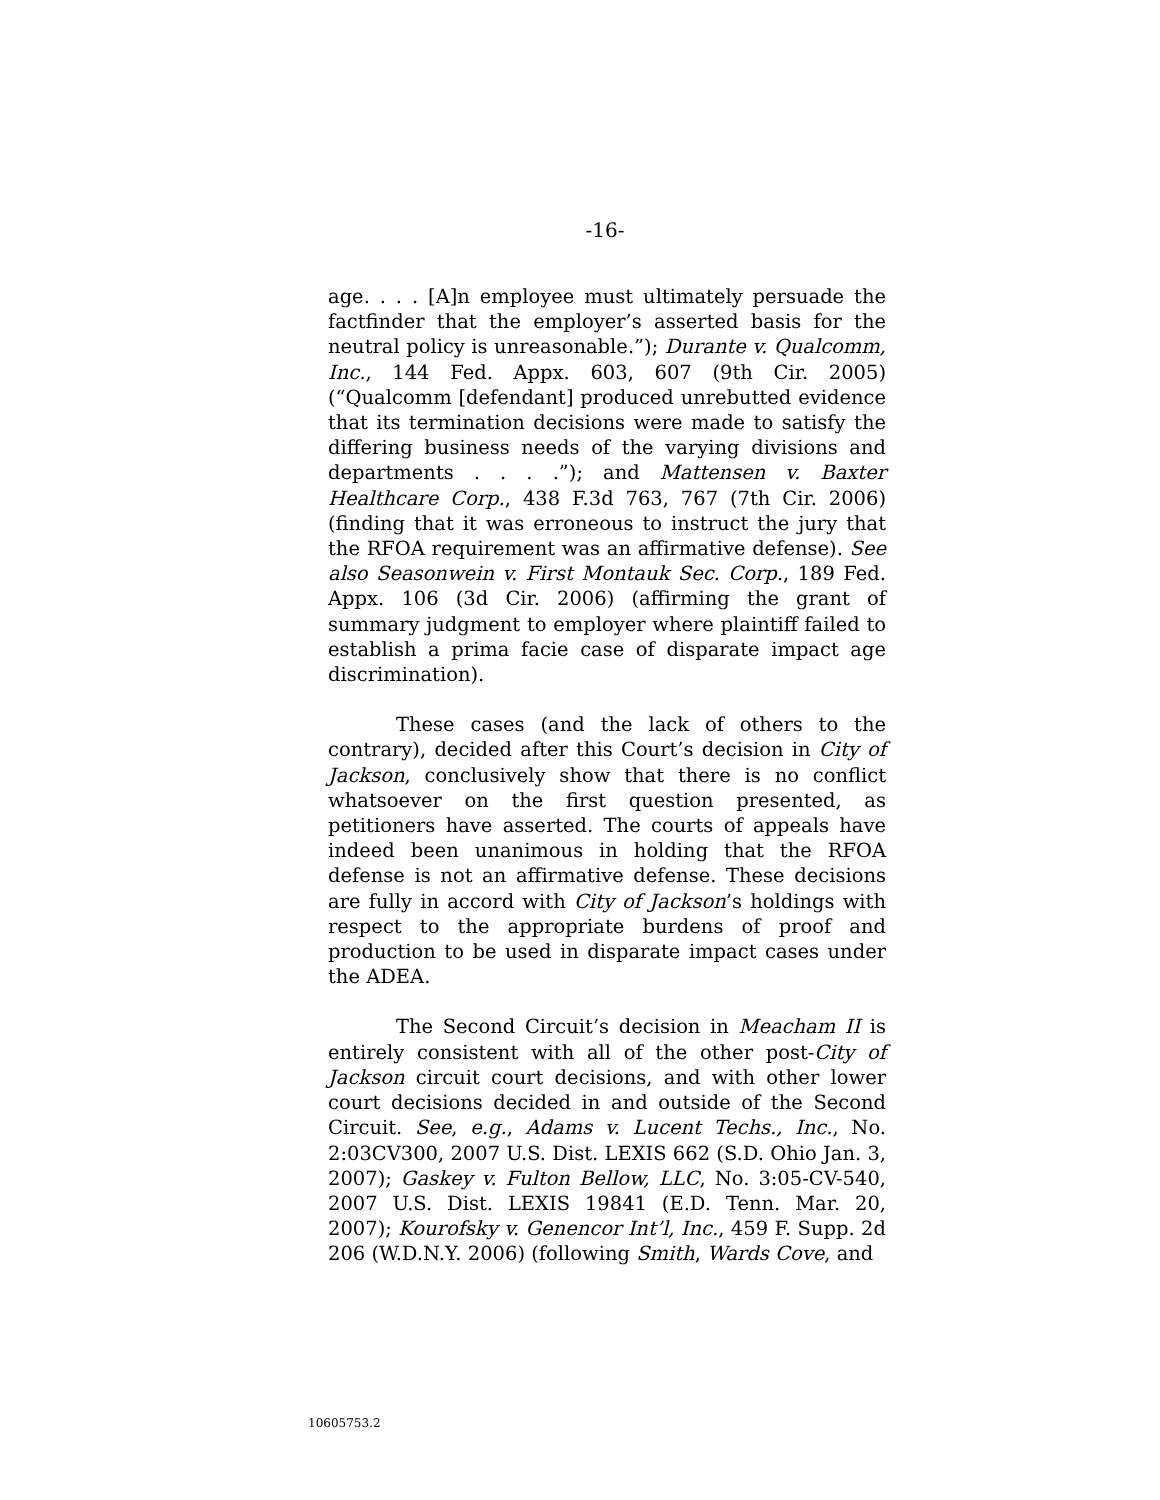-16-
age. . . . [A]n employee must ultimately persuade the factfinder that the employer’s asserted basis for the neutral policy is unreasonable.”); Durante v. Qualcomm, Inc., 144 Fed. Appx. 603, 607 (9th Cir. 2005) (“Qualcomm [defendant] produced unrebutted evidence that its termination decisions were made to satisfy the differing business needs of the varying divisions and departments . . . .”); and Mattensen v. Baxter Healthcare Corp., 438 F.3d 763, 767 (7th Cir. 2006) (finding that it was erroneous to instruct the jury that the RFOA requirement was an affirmative defense). See also Seasonwein v. First Montauk Sec. Corp., 189 Fed. Appx. 106 (3d Cir. 2006) (affirming the grant of summary judgment to employer where plaintiff failed to establish a prima facie case of disparate impact age discrimination).
These cases (and the lack of others to the contrary), decided after this Court’s decision in City of Jackson, conclusively show that there is no conflict whatsoever on the first question presented, as petitioners have asserted. The courts of appeals have indeed been unanimous in holding that the RFOA defense is not an affirmative defense. These decisions are fully in accord with City of Jackson’s holdings with respect to the appropriate burdens of proof and production to be used in disparate impact cases under the ADEA.
The Second Circuit’s decision in Meacham II is entirely consistent with all of the other post-City of Jackson circuit court decisions, and with other lower court decisions decided in and outside of the Second Circuit. See, e.g., Adams v. Lucent Techs., Inc., No. 2:03CV300, 2007 U.S. Dist. LEXIS 662 (S.D. Ohio Jan. 3, 2007); Gaskey v. Fulton Bellow, LLC, No. 3:05-CV-540, 2007 U.S. Dist. LEXIS 19841 (E.D. Tenn. Mar. 20, 2007); Kourofsky v. Genencor Int’l, Inc., 459 F. Supp. 2d 206 (W.D.N.Y. 2006) (following Smith, Wards Cove, and
10605753.2